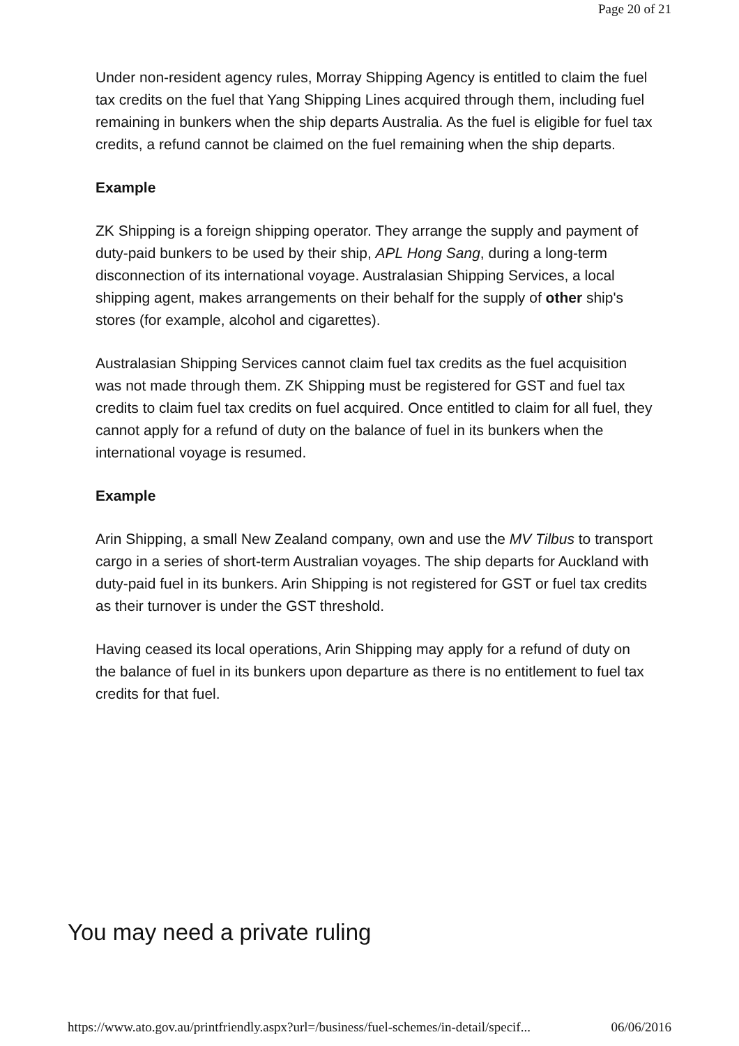Page 20 of 21
Under non-resident agency rules, Morray Shipping Agency is entitled to claim the fuel tax credits on the fuel that Yang Shipping Lines acquired through them, including fuel remaining in bunkers when the ship departs Australia. As the fuel is eligible for fuel tax credits, a refund cannot be claimed on the fuel remaining when the ship departs.
Example
ZK Shipping is a foreign shipping operator. They arrange the supply and payment of duty-paid bunkers to be used by their ship, APL Hong Sang, during a long-term disconnection of its international voyage. Australasian Shipping Services, a local shipping agent, makes arrangements on their behalf for the supply of other ship's stores (for example, alcohol and cigarettes).
Australasian Shipping Services cannot claim fuel tax credits as the fuel acquisition was not made through them. ZK Shipping must be registered for GST and fuel tax credits to claim fuel tax credits on fuel acquired. Once entitled to claim for all fuel, they cannot apply for a refund of duty on the balance of fuel in its bunkers when the international voyage is resumed.
Example
Arin Shipping, a small New Zealand company, own and use the MV Tilbus to transport cargo in a series of short-term Australian voyages. The ship departs for Auckland with duty-paid fuel in its bunkers. Arin Shipping is not registered for GST or fuel tax credits as their turnover is under the GST threshold.
Having ceased its local operations, Arin Shipping may apply for a refund of duty on the balance of fuel in its bunkers upon departure as there is no entitlement to fuel tax credits for that fuel.
You may need a private ruling
https://www.ato.gov.au/printfriendly.aspx?url=/business/fuel-schemes/in-detail/specif... 06/06/2016